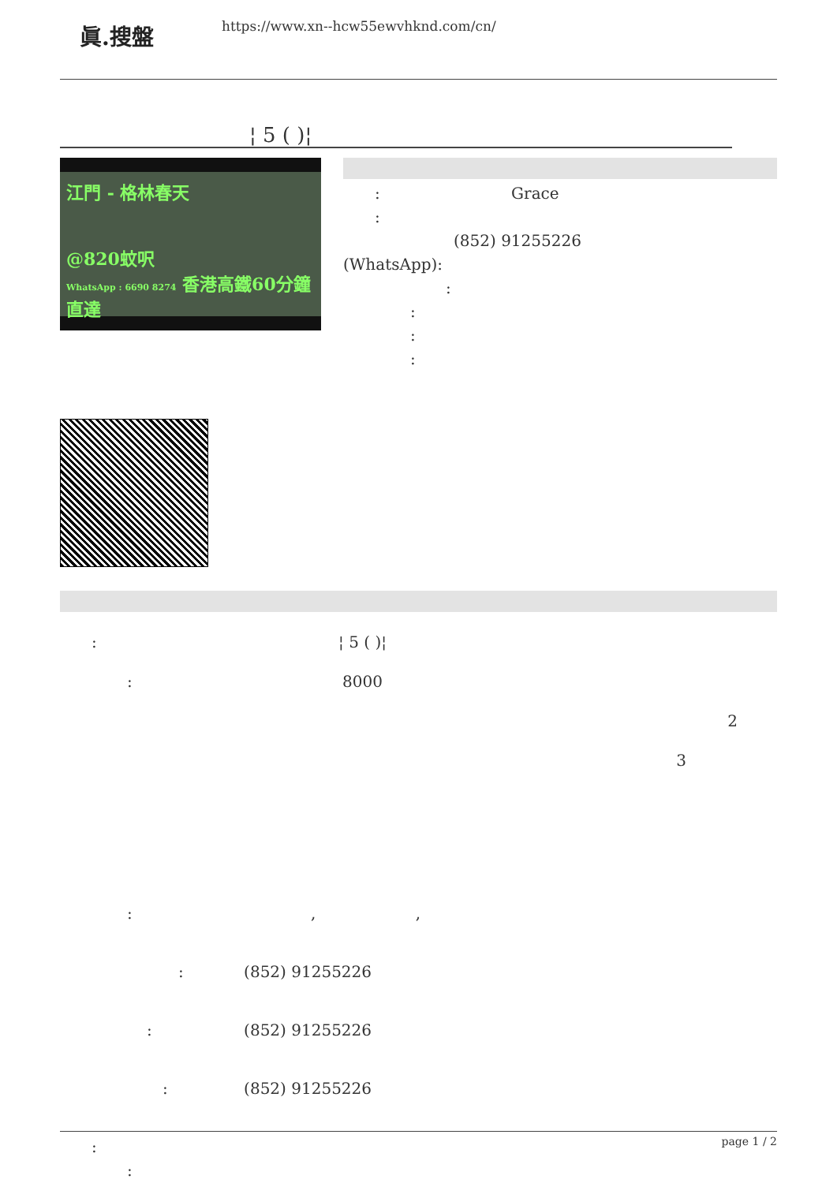眞.搜盤
https://www.xn--hcw55ewvhknd.com/cn/
¦ 5 ( )¦
江門 - 格林春天
@820蚊呎
WhatsApp : 6690 8274 香港高鐵60分鐘直達
: Grace
:
(852) 91255226
(WhatsApp):
:
:
:
:
: ¦ 5 ( )¦
: 8000
2
3
: , ,
: (852) 91255226
: (852) 91255226
: (852) 91255226
:
:
page 1 / 2